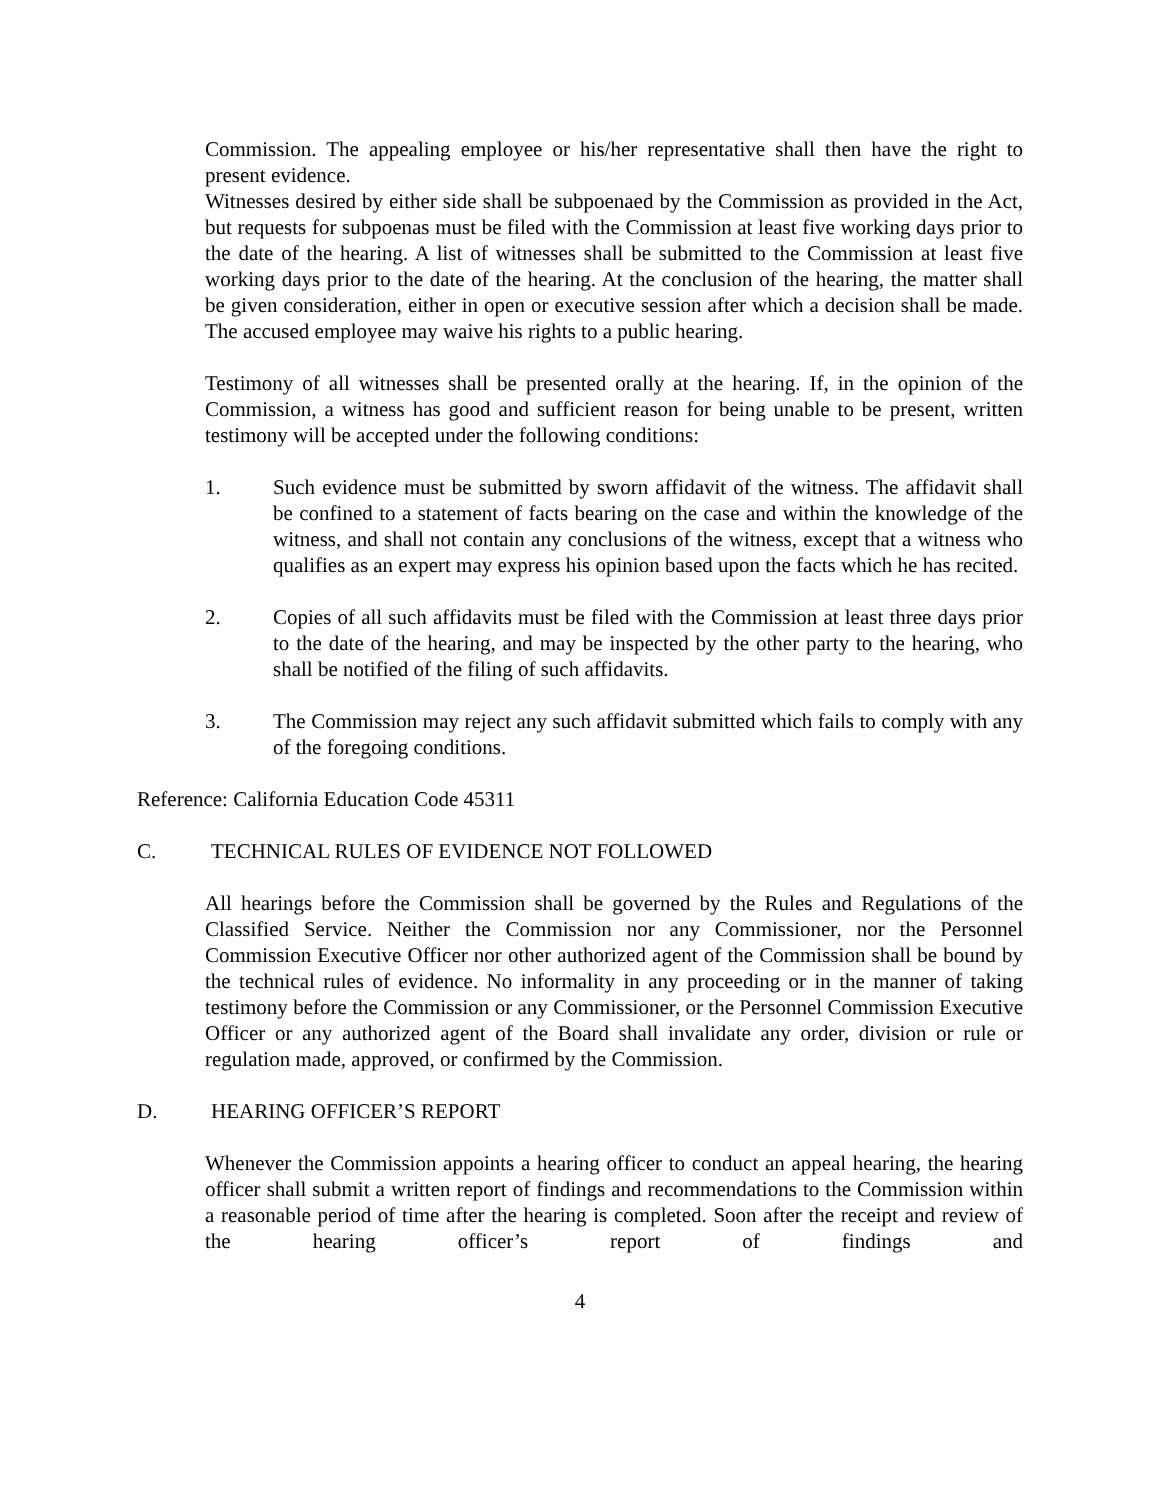Commission. The appealing employee or his/her representative shall then have the right to present evidence.
Witnesses desired by either side shall be subpoenaed by the Commission as provided in the Act, but requests for subpoenas must be filed with the Commission at least five working days prior to the date of the hearing. A list of witnesses shall be submitted to the Commission at least five working days prior to the date of the hearing. At the conclusion of the hearing, the matter shall be given consideration, either in open or executive session after which a decision shall be made. The accused employee may waive his rights to a public hearing.
Testimony of all witnesses shall be presented orally at the hearing. If, in the opinion of the Commission, a witness has good and sufficient reason for being unable to be present, written testimony will be accepted under the following conditions:
1. Such evidence must be submitted by sworn affidavit of the witness. The affidavit shall be confined to a statement of facts bearing on the case and within the knowledge of the witness, and shall not contain any conclusions of the witness, except that a witness who qualifies as an expert may express his opinion based upon the facts which he has recited.
2. Copies of all such affidavits must be filed with the Commission at least three days prior to the date of the hearing, and may be inspected by the other party to the hearing, who shall be notified of the filing of such affidavits.
3. The Commission may reject any such affidavit submitted which fails to comply with any of the foregoing conditions.
Reference: California Education Code 45311
C. TECHNICAL RULES OF EVIDENCE NOT FOLLOWED
All hearings before the Commission shall be governed by the Rules and Regulations of the Classified Service. Neither the Commission nor any Commissioner, nor the Personnel Commission Executive Officer nor other authorized agent of the Commission shall be bound by the technical rules of evidence. No informality in any proceeding or in the manner of taking testimony before the Commission or any Commissioner, or the Personnel Commission Executive Officer or any authorized agent of the Board shall invalidate any order, division or rule or regulation made, approved, or confirmed by the Commission.
D. HEARING OFFICER’S REPORT
Whenever the Commission appoints a hearing officer to conduct an appeal hearing, the hearing officer shall submit a written report of findings and recommendations to the Commission within a reasonable period of time after the hearing is completed. Soon after the receipt and review of the hearing officer’s report of findings and
4